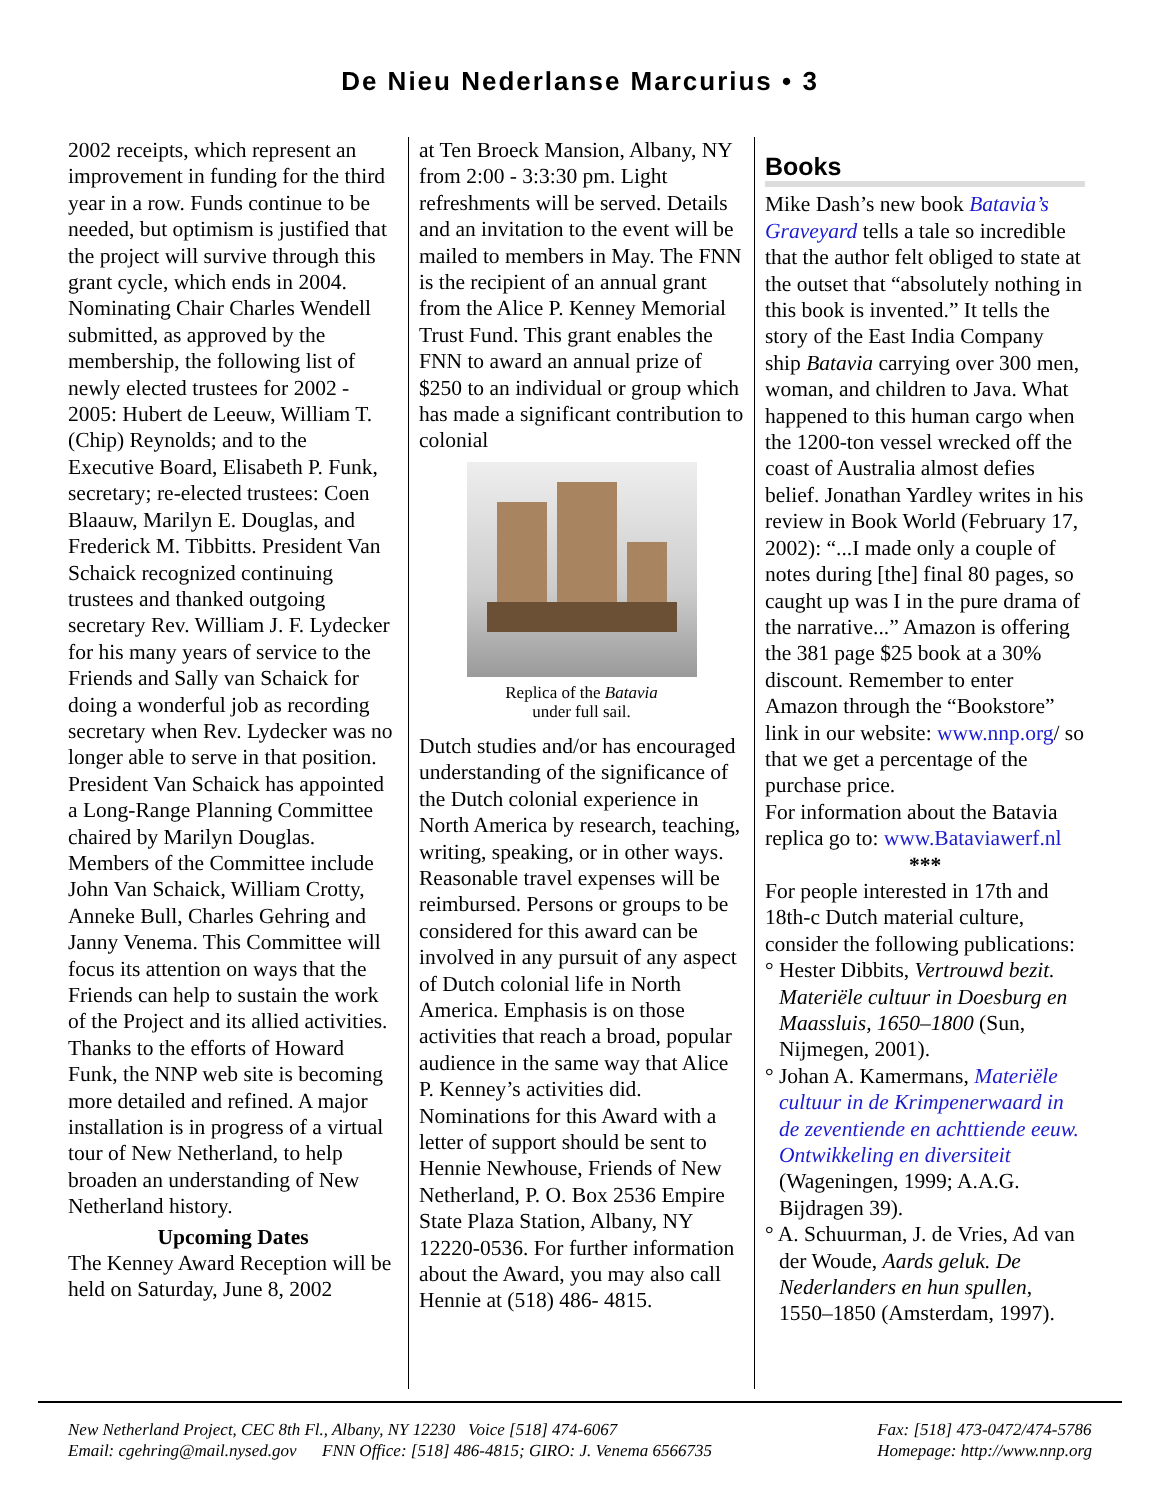De Nieu Nederlanse Marcurius • 3
2002 receipts, which represent an improvement in funding for the third year in a row. Funds continue to be needed, but optimism is justified that the project will survive through this grant cycle, which ends in 2004. Nominating Chair Charles Wendell submitted, as approved by the membership, the following list of newly elected trustees for 2002 - 2005: Hubert de Leeuw, William T. (Chip) Reynolds; and to the Executive Board, Elisabeth P. Funk, secretary; re-elected trustees: Coen Blaauw, Marilyn E. Douglas, and Frederick M. Tibbitts. President Van Schaick recognized continuing trustees and thanked outgoing secretary Rev. William J. F. Lydecker for his many years of service to the Friends and Sally van Schaick for doing a wonderful job as recording secretary when Rev. Lydecker was no longer able to serve in that position. President Van Schaick has appointed a Long-Range Planning Committee chaired by Marilyn Douglas. Members of the Committee include John Van Schaick, William Crotty, Anneke Bull, Charles Gehring and Janny Venema. This Committee will focus its attention on ways that the Friends can help to sustain the work of the Project and its allied activities. Thanks to the efforts of Howard Funk, the NNP web site is becoming more detailed and refined. A major installation is in progress of a virtual tour of New Netherland, to help broaden an understanding of New Netherland history.
Upcoming Dates
The Kenney Award Reception will be held on Saturday, June 8, 2002
at Ten Broeck Mansion, Albany, NY from 2:00 - 3:3:30 pm. Light refreshments will be served. Details and an invitation to the event will be mailed to members in May. The FNN is the recipient of an annual grant from the Alice P. Kenney Memorial Trust Fund. This grant enables the FNN to award an annual prize of $250 to an individual or group which has made a significant contribution to colonial
Replica of the Batavia
under full sail.
Dutch studies and/or has encouraged understanding of the significance of the Dutch colonial experience in North America by research, teaching, writing, speaking, or in other ways. Reasonable travel expenses will be reimbursed. Persons or groups to be considered for this award can be involved in any pursuit of any aspect of Dutch colonial life in North America. Emphasis is on those activities that reach a broad, popular audience in the same way that Alice P. Kenney’s activities did. Nominations for this Award with a letter of support should be sent to Hennie Newhouse, Friends of New Netherland, P. O. Box 2536 Empire State Plaza Station, Albany, NY 12220-0536. For further information about the Award, you may also call Hennie at (518) 486- 4815.
Books
Mike Dash’s new book Batavia’s Graveyard tells a tale so incredible that the author felt obliged to state at the outset that “absolutely nothing in this book is invented.” It tells the story of the East India Company ship Batavia carrying over 300 men, woman, and children to Java. What happened to this human cargo when the 1200-ton vessel wrecked off the coast of Australia almost defies belief. Jonathan Yardley writes in his review in Book World (February 17, 2002): “...I made only a couple of notes during [the] final 80 pages, so caught up was I in the pure drama of the narrative...” Amazon is offering the 381 page $25 book at a 30% discount. Remember to enter Amazon through the “Bookstore” link in our website: www.nnp.org/ so that we get a percentage of the purchase price.
For information about the Batavia replica go to: www.Bataviawerf.nl
***
For people interested in 17th and 18th-c Dutch material culture, consider the following publications:
° Hester Dibbits, Vertrouwd bezit. Materiële cultuur in Doesburg en Maassluis, 1650–1800 (Sun, Nijmegen, 2001).
° Johan A. Kamermans, Materiële cultuur in de Krimpenerwaard in de zeventiende en achttiende eeuw. Ontwikkeling en diversiteit (Wageningen, 1999; A.A.G. Bijdragen 39).
° A. Schuurman, J. de Vries, Ad van der Woude, Aards geluk. De Nederlanders en hun spullen, 1550–1850 (Amsterdam, 1997).
New Netherland Project, CEC 8th Fl., Albany, NY 12230 Voice [518] 474-6067
Email: cgehring@mail.nysed.gov FNN Office: [518] 486-4815; GIRO: J. Venema 6566735
Fax: [518] 473-0472/474-5786
Homepage: http://www.nnp.org